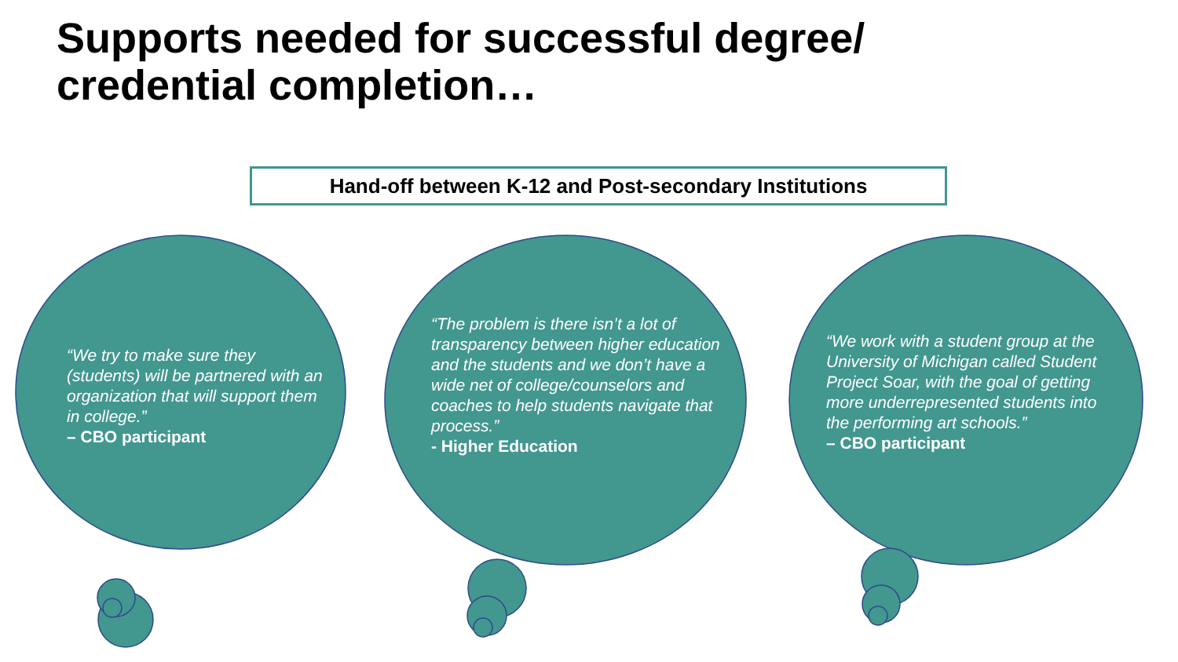Supports needed for successful degree/
credential completion…
Hand-off between K-12 and Post-secondary Institutions
“We try to make sure they (students) will be partnered with an organization that will support them in college.”
– CBO participant
“The problem is there isn’t a lot of transparency between higher education and the students and we don’t have a wide net of college/counselors and coaches to help students navigate that process.”
- Higher Education
“We work with a student group at the University of Michigan called Student Project Soar, with the goal of getting more underrepresented students into the performing art schools.”
– CBO participant